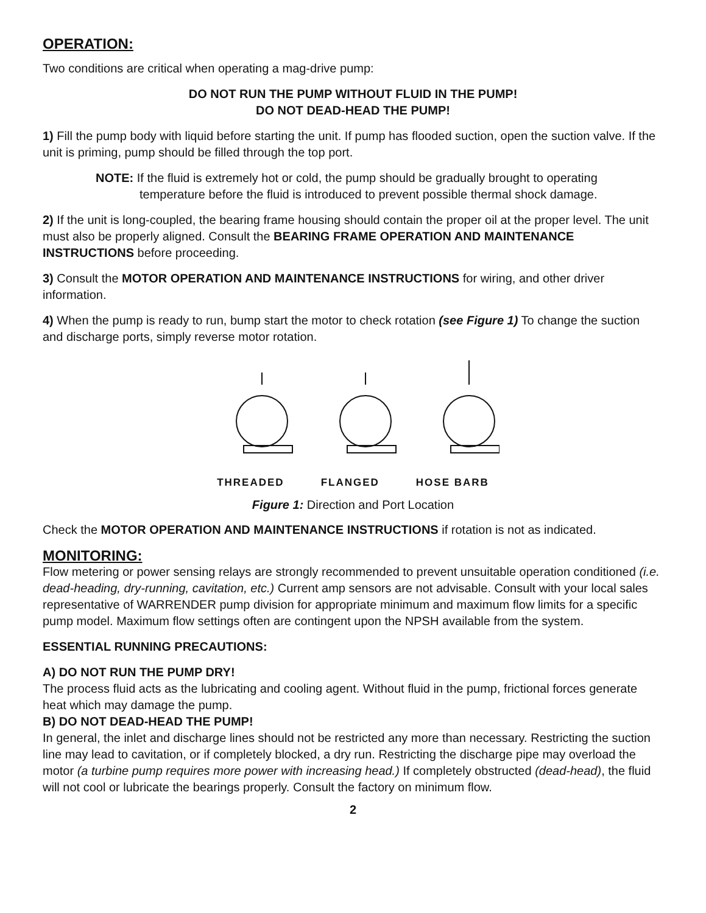OPERATION:
Two conditions are critical when operating a mag-drive pump:
DO NOT RUN THE PUMP WITHOUT FLUID IN THE PUMP!
DO NOT DEAD-HEAD THE PUMP!
1) Fill the pump body with liquid before starting the unit. If pump has flooded suction, open the suction valve. If the unit is priming, pump should be filled through the top port.
NOTE: If the fluid is extremely hot or cold, the pump should be gradually brought to operating temperature before the fluid is introduced to prevent possible thermal shock damage.
2) If the unit is long-coupled, the bearing frame housing should contain the proper oil at the proper level. The unit must also be properly aligned. Consult the BEARING FRAME OPERATION AND MAINTENANCE INSTRUCTIONS before proceeding.
3) Consult the MOTOR OPERATION AND MAINTENANCE INSTRUCTIONS for wiring, and other driver information.
4) When the pump is ready to run, bump start the motor to check rotation (see Figure 1) To change the suction and discharge ports, simply reverse motor rotation.
THREADED FLANGED HOSE BARB
Figure 1: Direction and Port Location
Check the MOTOR OPERATION AND MAINTENANCE INSTRUCTIONS if rotation is not as indicated.
MONITORING:
Flow metering or power sensing relays are strongly recommended to prevent unsuitable operation conditioned (i.e. dead-heading, dry-running, cavitation, etc.) Current amp sensors are not advisable. Consult with your local sales representative of WARRENDER pump division for appropriate minimum and maximum flow limits for a specific pump model. Maximum flow settings often are contingent upon the NPSH available from the system.
ESSENTIAL RUNNING PRECAUTIONS:
A) DO NOT RUN THE PUMP DRY!
The process fluid acts as the lubricating and cooling agent. Without fluid in the pump, frictional forces generate heat which may damage the pump.
B) DO NOT DEAD-HEAD THE PUMP!
In general, the inlet and discharge lines should not be restricted any more than necessary. Restricting the suction line may lead to cavitation, or if completely blocked, a dry run. Restricting the discharge pipe may overload the motor (a turbine pump requires more power with increasing head.) If completely obstructed (dead-head), the fluid will not cool or lubricate the bearings properly. Consult the factory on minimum flow.
2